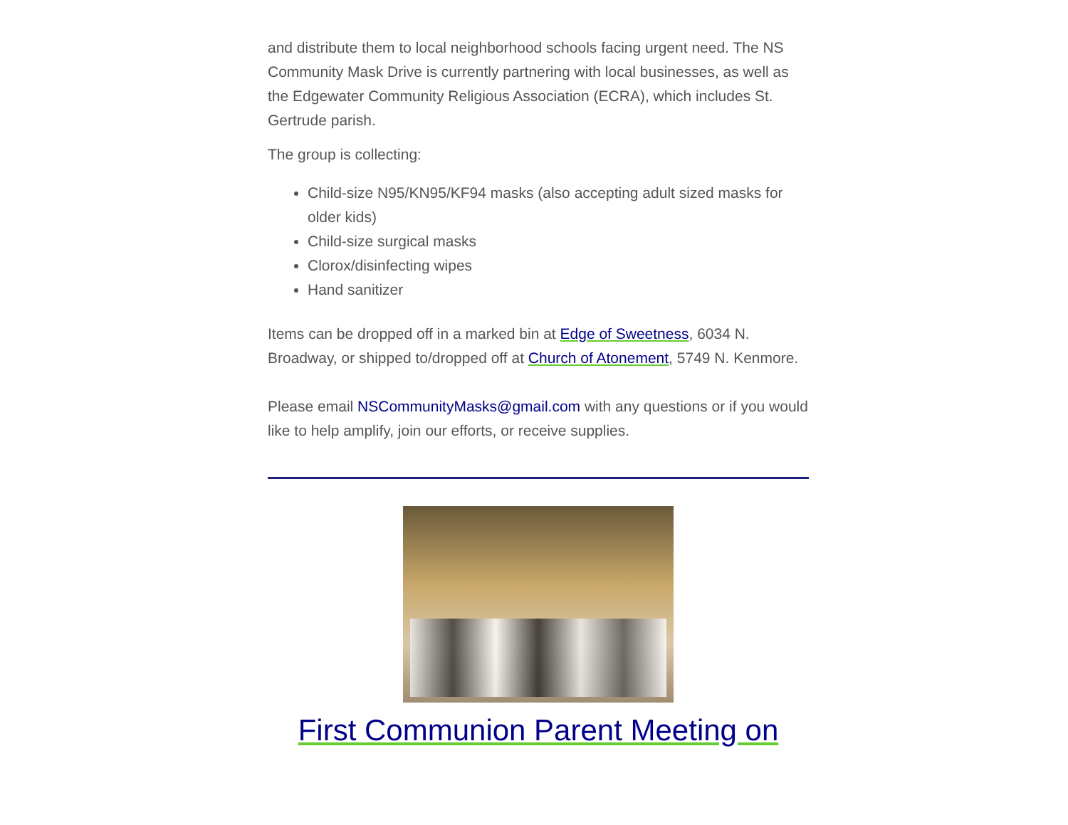and distribute them to local neighborhood schools facing urgent need. The NS Community Mask Drive is currently partnering with local businesses, as well as the Edgewater Community Religious Association (ECRA), which includes St. Gertrude parish.
The group is collecting:
Child-size N95/KN95/KF94 masks (also accepting adult sized masks for older kids)
Child-size surgical masks
Clorox/disinfecting wipes
Hand sanitizer
Items can be dropped off in a marked bin at Edge of Sweetness, 6034 N. Broadway, or shipped to/dropped off at Church of Atonement, 5749 N. Kenmore.
Please email NSCommunityMasks@gmail.com with any questions or if you would like to help amplify, join our efforts, or receive supplies.
First Communion Parent Meeting on